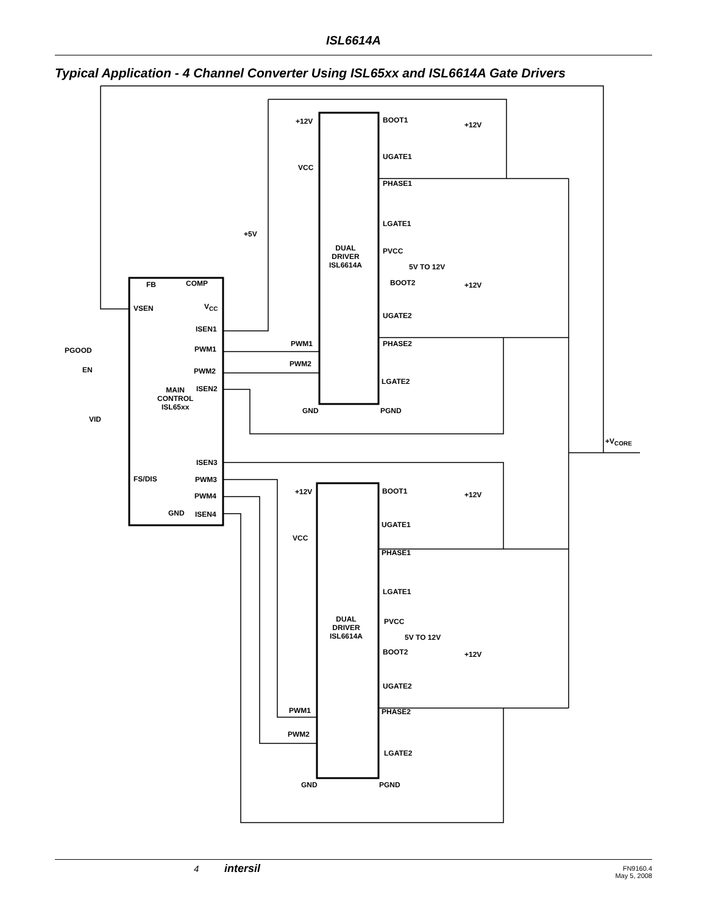ISL6614A
Typical Application - 4 Channel Converter Using ISL65xx and ISL6614A Gate Drivers
+12V BOOT1
+12V
UGATE1
VCC
PHASE1
LGATE1
+5V
DUAL
DRIVER
ISL6614A
PVCC
5V TO 12V
BOOT2 +12V
FB COMP
VSEN V<sub>CC</sub>
UGATE2
ISEN1
PWM1 PHASE2
PGOOD PWM1
PWM2
EN PWM2
LGATE2
ISEN2
MAIN
CONTROL
ISL65xx
GND PGND
VID
+V<sub>CORE</sub>
ISEN3
FS/DIS PWM3
BOOT1
+12V +12V
PWM4
GND ISEN4
UGATE1
VCC
PHASE1
LGATE1
DUAL
DRIVER
ISL6614A
PVCC
5V TO 12V
BOOT2 +12V
UGATE2
PWM1 PHASE2
PWM2
LGATE2
GND PGND
4 intersil FN9160.4
May 5, 2008